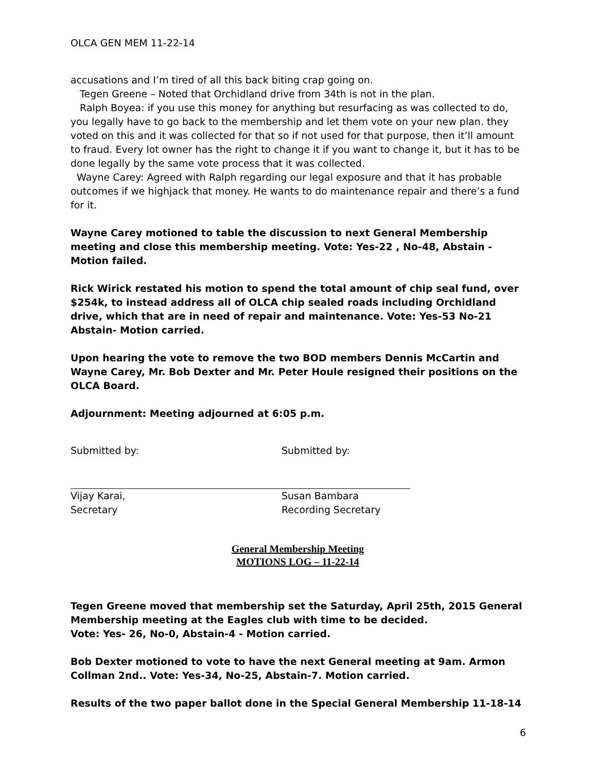OLCA GEN MEM 11-22-14
accusations and I’m tired of all this back biting crap going on.
Tegen Greene – Noted that Orchidland drive from 34th is not in the plan.
Ralph Boyea: if you use this money for anything but resurfacing as was collected to do, you legally have to go back to the membership and let them vote on your new plan. they voted on this and it was collected for that so if not used for that purpose, then it’ll amount to fraud. Every lot owner has the right to change it if you want to change it, but it has to be done legally by the same vote process that it was collected.
Wayne Carey: Agreed with Ralph regarding our legal exposure and that it has probable outcomes if we highjack that money. He wants to do maintenance repair and there’s a fund for it.
Wayne Carey motioned to table the discussion to next General Membership meeting and close this membership meeting. Vote: Yes-22 , No-48, Abstain - Motion failed.
Rick Wirick restated his motion to spend the total amount of chip seal fund, over $254k, to instead address all of OLCA chip sealed roads including Orchidland drive, which that are in need of repair and maintenance. Vote: Yes-53 No-21 Abstain- Motion carried.
Upon hearing the vote to remove the two BOD members Dennis McCartin and Wayne Carey, Mr. Bob Dexter and Mr. Peter Houle resigned their positions on the OLCA Board.
Adjournment: Meeting adjourned at 6:05 p.m.
Submitted by:
Vijay Karai,
Secretary
Submitted by:
Susan Bambara
Recording Secretary
General Membership Meeting
MOTIONS LOG – 11-22-14
Tegen Greene moved that membership set the Saturday, April 25th, 2015 General Membership meeting at the Eagles club with time to be decided.
Vote: Yes- 26, No-0, Abstain-4 - Motion carried.
Bob Dexter motioned to vote to have the next General meeting at 9am. Armon Collman 2nd.. Vote: Yes-34, No-25, Abstain-7. Motion carried.
Results of the two paper ballot done in the Special General Membership 11-18-14
6